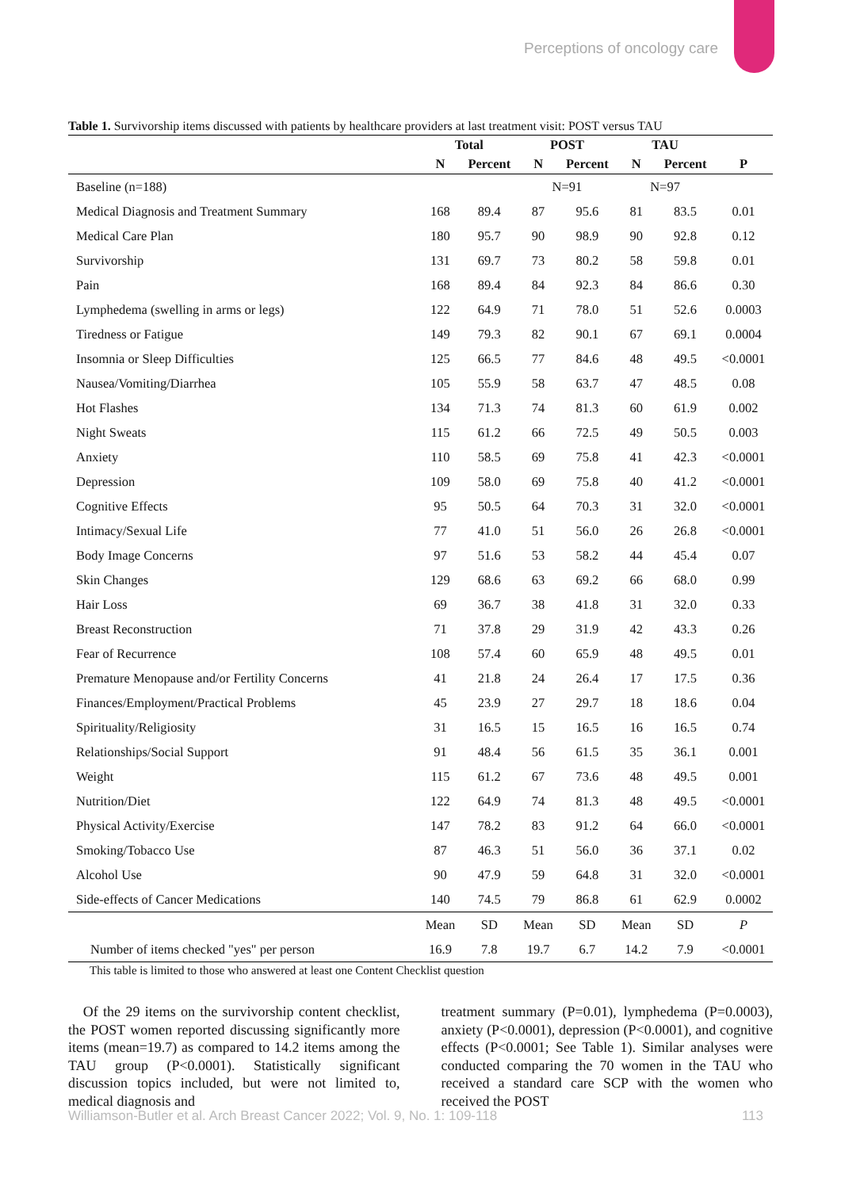Perceptions of oncology care
Table 1. Survivorship items discussed with patients by healthcare providers at last treatment visit: POST versus TAU
| | Total | | POST | | TAU | | |
| --- | --- | --- | --- | --- | --- | --- | --- |
| | N | Percent | N | Percent | N | Percent | P |
| Baseline (n=188) | | | N=91 | | N=97 | | |
| Medical Diagnosis and Treatment Summary | 168 | 89.4 | 87 | 95.6 | 81 | 83.5 | 0.01 |
| Medical Care Plan | 180 | 95.7 | 90 | 98.9 | 90 | 92.8 | 0.12 |
| Survivorship | 131 | 69.7 | 73 | 80.2 | 58 | 59.8 | 0.01 |
| Pain | 168 | 89.4 | 84 | 92.3 | 84 | 86.6 | 0.30 |
| Lymphedema (swelling in arms or legs) | 122 | 64.9 | 71 | 78.0 | 51 | 52.6 | 0.0003 |
| Tiredness or Fatigue | 149 | 79.3 | 82 | 90.1 | 67 | 69.1 | 0.0004 |
| Insomnia or Sleep Difficulties | 125 | 66.5 | 77 | 84.6 | 48 | 49.5 | <0.0001 |
| Nausea/Vomiting/Diarrhea | 105 | 55.9 | 58 | 63.7 | 47 | 48.5 | 0.08 |
| Hot Flashes | 134 | 71.3 | 74 | 81.3 | 60 | 61.9 | 0.002 |
| Night Sweats | 115 | 61.2 | 66 | 72.5 | 49 | 50.5 | 0.003 |
| Anxiety | 110 | 58.5 | 69 | 75.8 | 41 | 42.3 | <0.0001 |
| Depression | 109 | 58.0 | 69 | 75.8 | 40 | 41.2 | <0.0001 |
| Cognitive Effects | 95 | 50.5 | 64 | 70.3 | 31 | 32.0 | <0.0001 |
| Intimacy/Sexual Life | 77 | 41.0 | 51 | 56.0 | 26 | 26.8 | <0.0001 |
| Body Image Concerns | 97 | 51.6 | 53 | 58.2 | 44 | 45.4 | 0.07 |
| Skin Changes | 129 | 68.6 | 63 | 69.2 | 66 | 68.0 | 0.99 |
| Hair Loss | 69 | 36.7 | 38 | 41.8 | 31 | 32.0 | 0.33 |
| Breast Reconstruction | 71 | 37.8 | 29 | 31.9 | 42 | 43.3 | 0.26 |
| Fear of Recurrence | 108 | 57.4 | 60 | 65.9 | 48 | 49.5 | 0.01 |
| Premature Menopause and/or Fertility Concerns | 41 | 21.8 | 24 | 26.4 | 17 | 17.5 | 0.36 |
| Finances/Employment/Practical Problems | 45 | 23.9 | 27 | 29.7 | 18 | 18.6 | 0.04 |
| Spirituality/Religiosity | 31 | 16.5 | 15 | 16.5 | 16 | 16.5 | 0.74 |
| Relationships/Social Support | 91 | 48.4 | 56 | 61.5 | 35 | 36.1 | 0.001 |
| Weight | 115 | 61.2 | 67 | 73.6 | 48 | 49.5 | 0.001 |
| Nutrition/Diet | 122 | 64.9 | 74 | 81.3 | 48 | 49.5 | <0.0001 |
| Physical Activity/Exercise | 147 | 78.2 | 83 | 91.2 | 64 | 66.0 | <0.0001 |
| Smoking/Tobacco Use | 87 | 46.3 | 51 | 56.0 | 36 | 37.1 | 0.02 |
| Alcohol Use | 90 | 47.9 | 59 | 64.8 | 31 | 32.0 | <0.0001 |
| Side-effects of Cancer Medications | 140 | 74.5 | 79 | 86.8 | 61 | 62.9 | 0.0002 |
| | Mean | SD | Mean | SD | Mean | SD | P |
| Number of items checked "yes" per person | 16.9 | 7.8 | 19.7 | 6.7 | 14.2 | 7.9 | <0.0001 |
This table is limited to those who answered at least one Content Checklist question
Of the 29 items on the survivorship content checklist, the POST women reported discussing significantly more items (mean=19.7) as compared to 14.2 items among the TAU group (P<0.0001). Statistically significant discussion topics included, but were not limited to, medical diagnosis and
treatment summary (P=0.01), lymphedema (P=0.0003), anxiety (P<0.0001), depression (P<0.0001), and cognitive effects (P<0.0001; See Table 1). Similar analyses were conducted comparing the 70 women in the TAU who received a standard care SCP with the women who received the POST
Williamson-Butler et al. Arch Breast Cancer 2022; Vol. 9, No. 1: 109-118 113